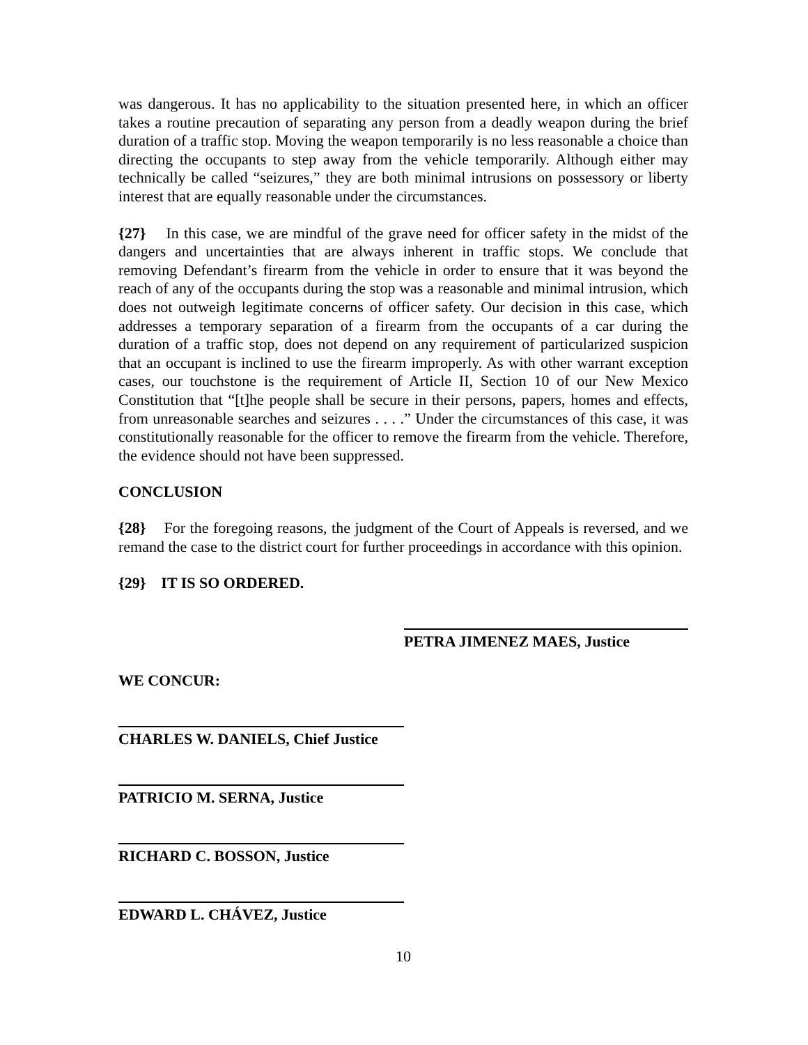was dangerous. It has no applicability to the situation presented here, in which an officer takes a routine precaution of separating any person from a deadly weapon during the brief duration of a traffic stop. Moving the weapon temporarily is no less reasonable a choice than directing the occupants to step away from the vehicle temporarily. Although either may technically be called “seizures,” they are both minimal intrusions on possessory or liberty interest that are equally reasonable under the circumstances.
{27} In this case, we are mindful of the grave need for officer safety in the midst of the dangers and uncertainties that are always inherent in traffic stops. We conclude that removing Defendant’s firearm from the vehicle in order to ensure that it was beyond the reach of any of the occupants during the stop was a reasonable and minimal intrusion, which does not outweigh legitimate concerns of officer safety. Our decision in this case, which addresses a temporary separation of a firearm from the occupants of a car during the duration of a traffic stop, does not depend on any requirement of particularized suspicion that an occupant is inclined to use the firearm improperly. As with other warrant exception cases, our touchstone is the requirement of Article II, Section 10 of our New Mexico Constitution that “[t]he people shall be secure in their persons, papers, homes and effects, from unreasonable searches and seizures . . . .” Under the circumstances of this case, it was constitutionally reasonable for the officer to remove the firearm from the vehicle. Therefore, the evidence should not have been suppressed.
CONCLUSION
{28} For the foregoing reasons, the judgment of the Court of Appeals is reversed, and we remand the case to the district court for further proceedings in accordance with this opinion.
{29} IT IS SO ORDERED.
PETRA JIMENEZ MAES, Justice
WE CONCUR:
CHARLES W. DANIELS, Chief Justice
PATRICIO M. SERNA, Justice
RICHARD C. BOSSON, Justice
EDWARD L. CHÁVEZ, Justice
10